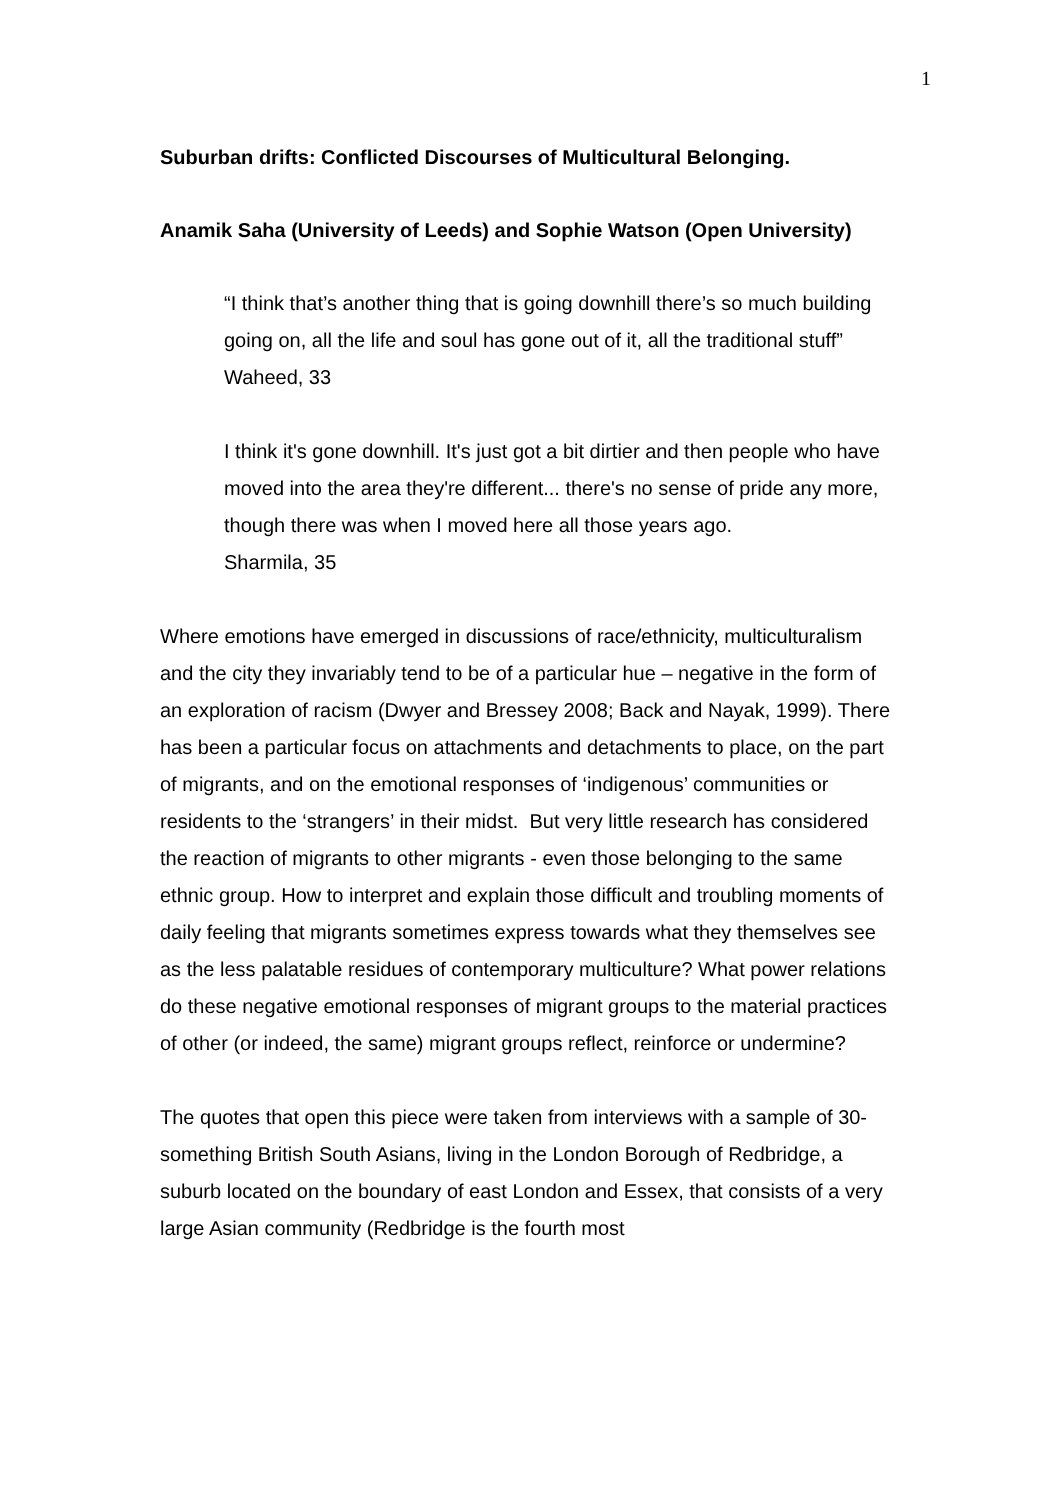1
Suburban drifts: Conflicted Discourses of Multicultural Belonging.
Anamik Saha (University of Leeds) and Sophie Watson (Open University)
“I think that’s another thing that is going downhill there’s so much building going on, all the life and soul has gone out of it, all the traditional stuff”
Waheed, 33
I think it's gone downhill. It's just got a bit dirtier and then people who have moved into the area they're different... there's no sense of pride any more, though there was when I moved here all those years ago.
Sharmila, 35
Where emotions have emerged in discussions of race/ethnicity, multiculturalism and the city they invariably tend to be of a particular hue – negative in the form of an exploration of racism (Dwyer and Bressey 2008; Back and Nayak, 1999). There has been a particular focus on attachments and detachments to place, on the part of migrants, and on the emotional responses of ‘indigenous’ communities or residents to the ‘strangers’ in their midst. But very little research has considered the reaction of migrants to other migrants - even those belonging to the same ethnic group. How to interpret and explain those difficult and troubling moments of daily feeling that migrants sometimes express towards what they themselves see as the less palatable residues of contemporary multiculture? What power relations do these negative emotional responses of migrant groups to the material practices of other (or indeed, the same) migrant groups reflect, reinforce or undermine?
The quotes that open this piece were taken from interviews with a sample of 30-something British South Asians, living in the London Borough of Redbridge, a suburb located on the boundary of east London and Essex, that consists of a very large Asian community (Redbridge is the fourth most